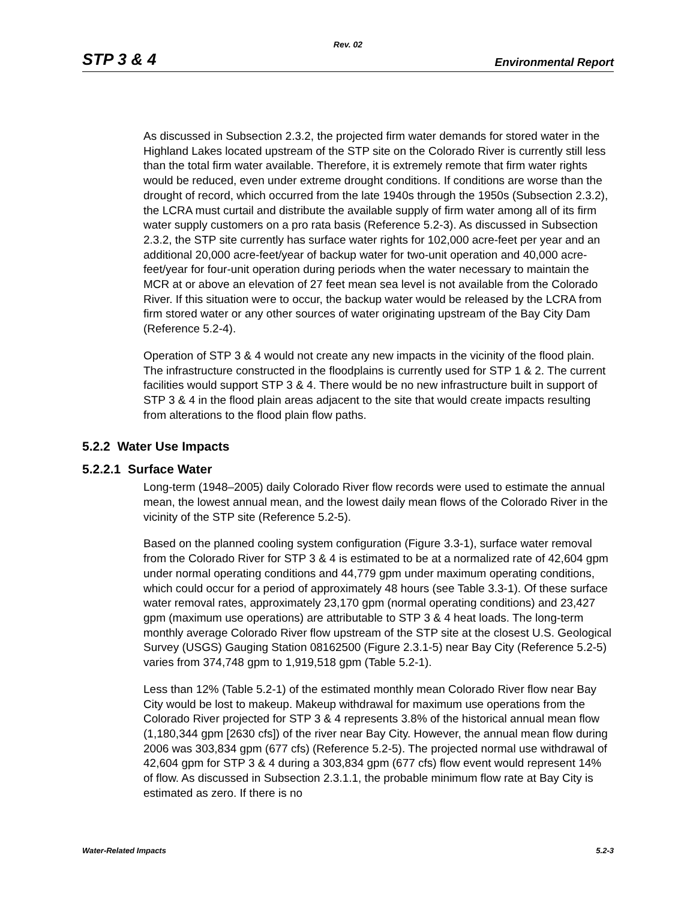Rev. 02
STP 3 & 4 Environmental Report
As discussed in Subsection 2.3.2, the projected firm water demands for stored water in the Highland Lakes located upstream of the STP site on the Colorado River is currently still less than the total firm water available. Therefore, it is extremely remote that firm water rights would be reduced, even under extreme drought conditions. If conditions are worse than the drought of record, which occurred from the late 1940s through the 1950s (Subsection 2.3.2), the LCRA must curtail and distribute the available supply of firm water among all of its firm water supply customers on a pro rata basis (Reference 5.2-3). As discussed in Subsection 2.3.2, the STP site currently has surface water rights for 102,000 acre-feet per year and an additional 20,000 acre-feet/year of backup water for two-unit operation and 40,000 acre-feet/year for four-unit operation during periods when the water necessary to maintain the MCR at or above an elevation of 27 feet mean sea level is not available from the Colorado River. If this situation were to occur, the backup water would be released by the LCRA from firm stored water or any other sources of water originating upstream of the Bay City Dam (Reference 5.2-4).
Operation of STP 3 & 4 would not create any new impacts in the vicinity of the flood plain. The infrastructure constructed in the floodplains is currently used for STP 1 & 2. The current facilities would support STP 3 & 4. There would be no new infrastructure built in support of STP 3 & 4 in the flood plain areas adjacent to the site that would create impacts resulting from alterations to the flood plain flow paths.
5.2.2 Water Use Impacts
5.2.2.1 Surface Water
Long-term (1948–2005) daily Colorado River flow records were used to estimate the annual mean, the lowest annual mean, and the lowest daily mean flows of the Colorado River in the vicinity of the STP site (Reference 5.2-5).
Based on the planned cooling system configuration (Figure 3.3-1), surface water removal from the Colorado River for STP 3 & 4 is estimated to be at a normalized rate of 42,604 gpm under normal operating conditions and 44,779 gpm under maximum operating conditions, which could occur for a period of approximately 48 hours (see Table 3.3-1). Of these surface water removal rates, approximately 23,170 gpm (normal operating conditions) and 23,427 gpm (maximum use operations) are attributable to STP 3 & 4 heat loads. The long-term monthly average Colorado River flow upstream of the STP site at the closest U.S. Geological Survey (USGS) Gauging Station 08162500 (Figure 2.3.1-5) near Bay City (Reference 5.2-5) varies from 374,748 gpm to 1,919,518 gpm (Table 5.2-1).
Less than 12% (Table 5.2-1) of the estimated monthly mean Colorado River flow near Bay City would be lost to makeup. Makeup withdrawal for maximum use operations from the Colorado River projected for STP 3 & 4 represents 3.8% of the historical annual mean flow (1,180,344 gpm [2630 cfs]) of the river near Bay City. However, the annual mean flow during 2006 was 303,834 gpm (677 cfs) (Reference 5.2-5). The projected normal use withdrawal of 42,604 gpm for STP 3 & 4 during a 303,834 gpm (677 cfs) flow event would represent 14% of flow. As discussed in Subsection 2.3.1.1, the probable minimum flow rate at Bay City is estimated as zero. If there is no
Water-Related Impacts 5.2-3